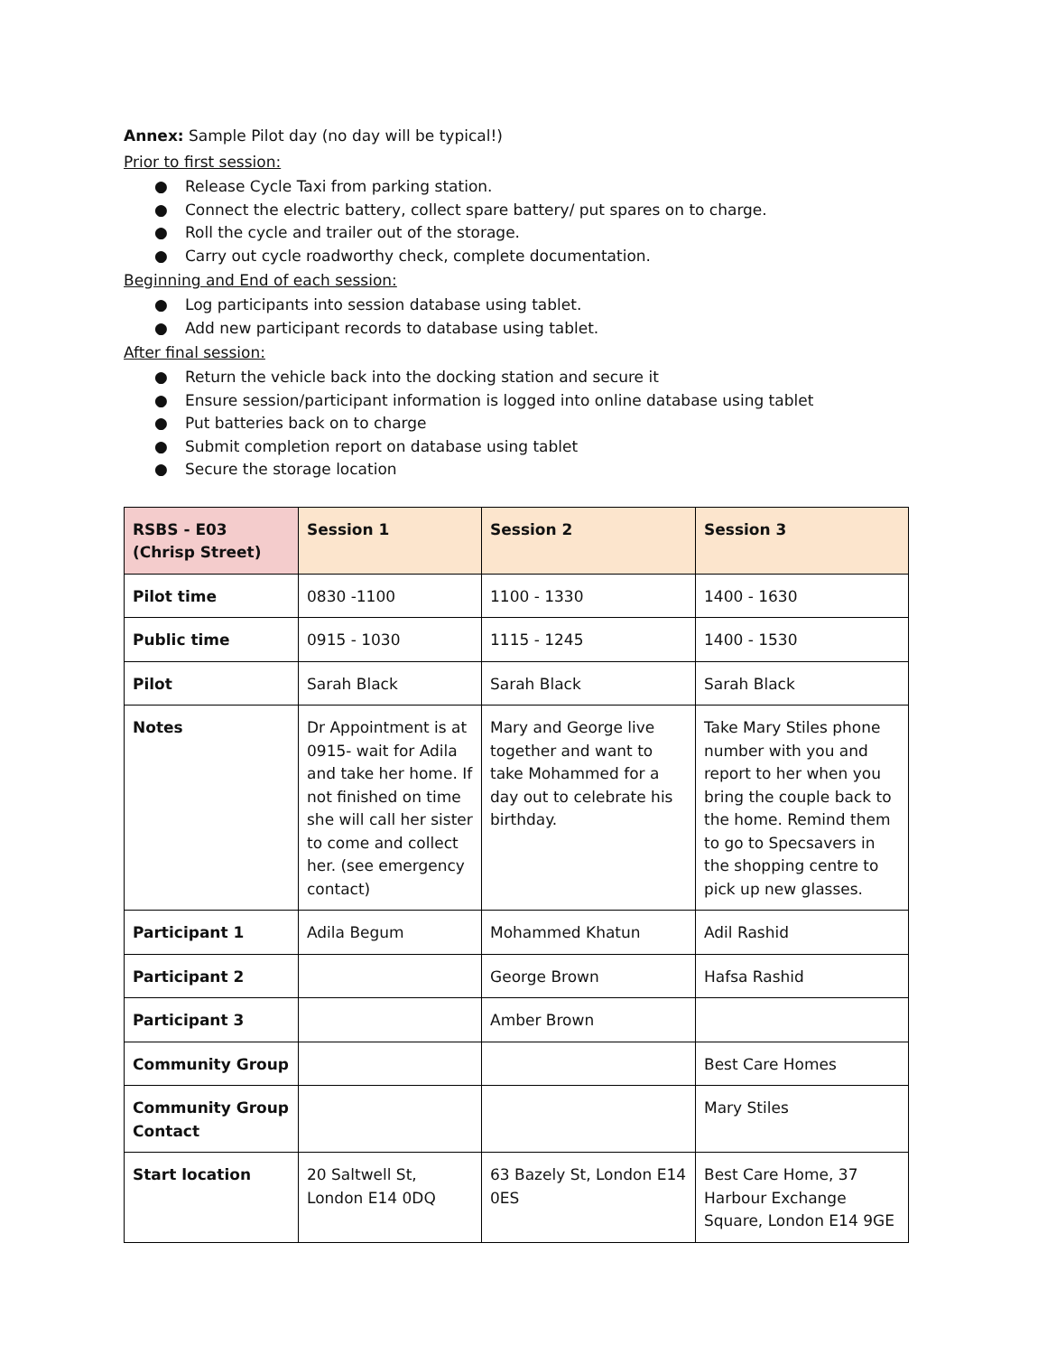Annex: Sample Pilot day (no day will be typical!)
Prior to first session:
● Release Cycle Taxi from parking station.
● Connect the electric battery, collect spare battery/ put spares on to charge.
● Roll the cycle and trailer out of the storage.
● Carry out cycle roadworthy check, complete documentation.
Beginning and End of each session:
● Log participants into session database using tablet.
● Add new participant records to database using tablet.
After final session:
● Return the vehicle back into the docking station and secure it
● Ensure session/participant information is logged into online database using tablet
● Put batteries back on to charge
● Submit completion report on database using tablet
● Secure the storage location
| RSBS - E03 (Chrisp Street) | Session 1 | Session 2 | Session 3 |
| Pilot time | 0830 -1100 | 1100 - 1330 | 1400 - 1630 |
| Public time | 0915 - 1030 | 1115 - 1245 | 1400 - 1530 |
| Pilot | Sarah Black | Sarah Black | Sarah Black |
| Notes | Dr Appointment is at 0915- wait for Adila and take her home. If not finished on time she will call her sister to come and collect her. (see emergency contact) | Mary and George live together and want to take Mohammed for a day out to celebrate his birthday. | Take Mary Stiles phone number with you and report to her when you bring the couple back to the home. Remind them to go to Specsavers in the shopping centre to pick up new glasses. |
| Participant 1 | Adila Begum | Mohammed Khatun | Adil Rashid |
| Participant 2 | | George Brown | Hafsa Rashid |
| Participant 3 | | Amber Brown | |
| Community Group | | | Best Care Homes |
| Community Group Contact | | | Mary Stiles |
| Start location | 20 Saltwell St, London E14 0DQ | 63 Bazely St, London E14 0ES | Best Care Home, 37 Harbour Exchange Square, London E14 9GE |